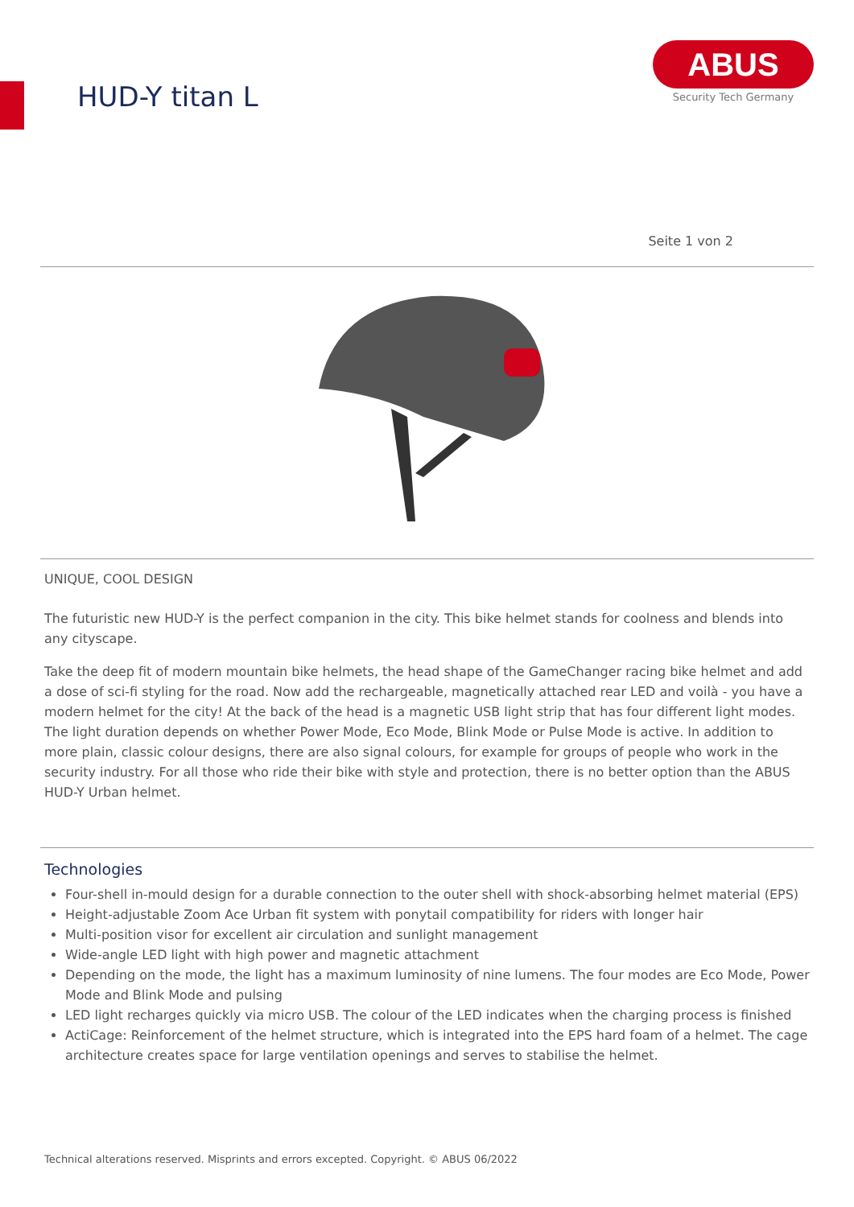HUD-Y titan L
ABUS
Security Tech Germany
Seite 1 von 2
UNIQUE, COOL DESIGN
The futuristic new HUD-Y is the perfect companion in the city. This bike helmet stands for coolness and blends into any cityscape.
Take the deep fit of modern mountain bike helmets, the head shape of the GameChanger racing bike helmet and add a dose of sci-fi styling for the road. Now add the rechargeable, magnetically attached rear LED and voilà - you have a modern helmet for the city! At the back of the head is a magnetic USB light strip that has four different light modes. The light duration depends on whether Power Mode, Eco Mode, Blink Mode or Pulse Mode is active. In addition to more plain, classic colour designs, there are also signal colours, for example for groups of people who work in the security industry. For all those who ride their bike with style and protection, there is no better option than the ABUS HUD-Y Urban helmet.
Technologies
Four-shell in-mould design for a durable connection to the outer shell with shock-absorbing helmet material (EPS)
Height-adjustable Zoom Ace Urban fit system with ponytail compatibility for riders with longer hair
Multi-position visor for excellent air circulation and sunlight management
Wide-angle LED light with high power and magnetic attachment
Depending on the mode, the light has a maximum luminosity of nine lumens. The four modes are Eco Mode, Power Mode and Blink Mode and pulsing
LED light recharges quickly via micro USB. The colour of the LED indicates when the charging process is finished
ActiCage: Reinforcement of the helmet structure, which is integrated into the EPS hard foam of a helmet. The cage architecture creates space for large ventilation openings and serves to stabilise the helmet.
Technical alterations reserved. Misprints and errors excepted. Copyright. © ABUS 06/2022